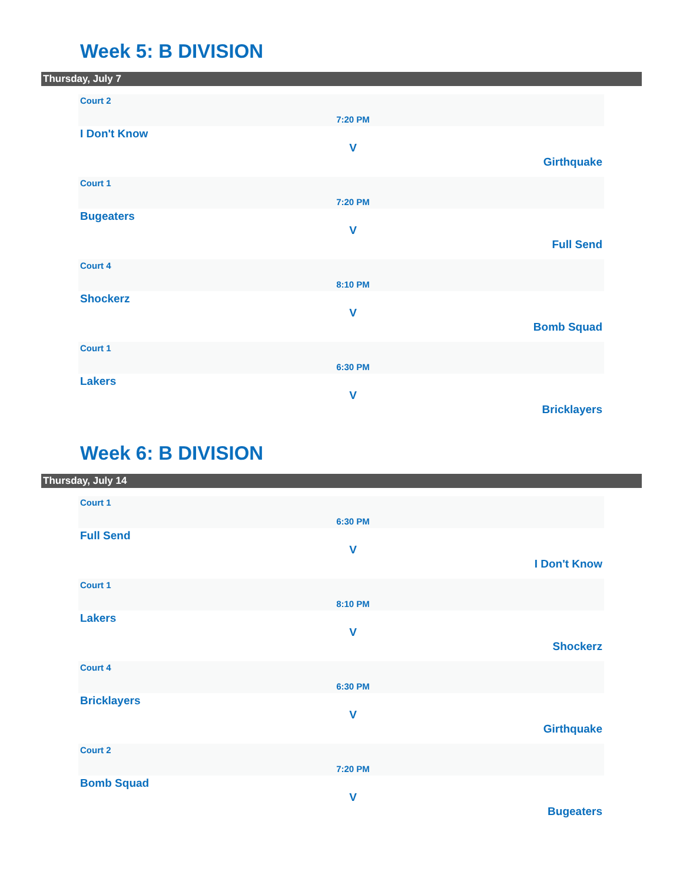Week 5: B DIVISION
Thursday, July 7
Court 2
7:20 PM
I Don't Know
V
Girthquake
Court 1
7:20 PM
Bugeaters
V
Full Send
Court 4
8:10 PM
Shockerz
V
Bomb Squad
Court 1
6:30 PM
Lakers
V
Bricklayers
Week 6: B DIVISION
Thursday, July 14
Court 1
6:30 PM
Full Send
V
I Don't Know
Court 1
8:10 PM
Lakers
V
Shockerz
Court 4
6:30 PM
Bricklayers
V
Girthquake
Court 2
7:20 PM
Bomb Squad
V
Bugeaters